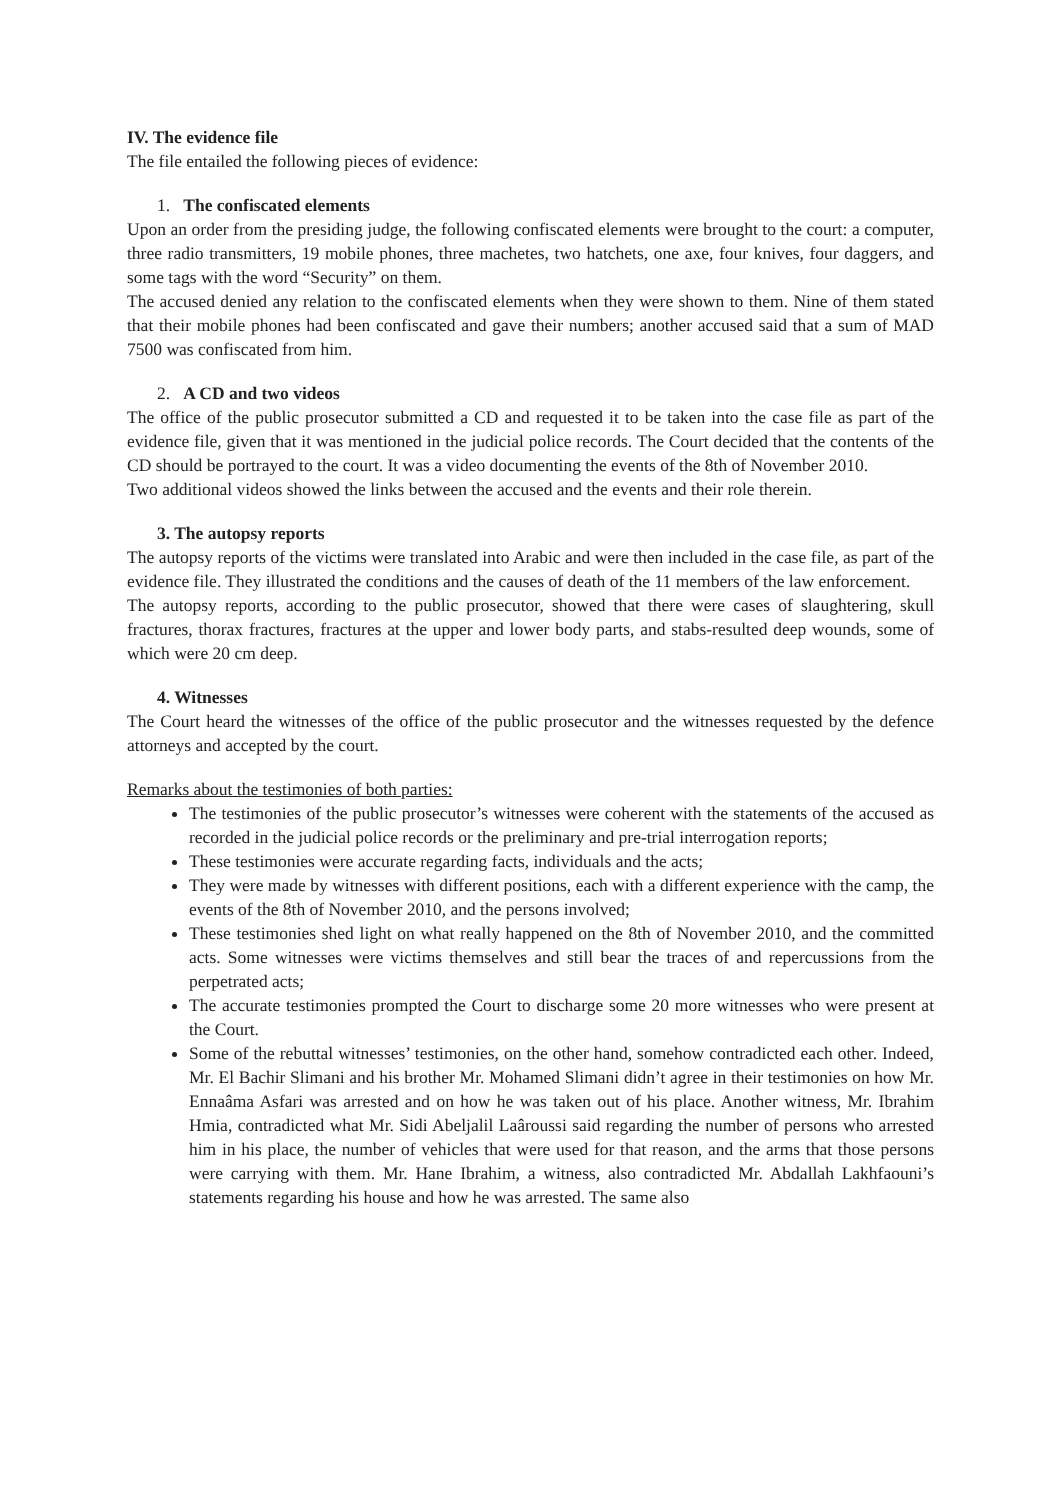IV. The evidence file
The file entailed the following pieces of evidence:
1. The confiscated elements
Upon an order from the presiding judge, the following confiscated elements were brought to the court: a computer, three radio transmitters, 19 mobile phones, three machetes, two hatchets, one axe, four knives, four daggers, and some tags with the word “Security” on them.
The accused denied any relation to the confiscated elements when they were shown to them. Nine of them stated that their mobile phones had been confiscated and gave their numbers; another accused said that a sum of MAD 7500 was confiscated from him.
2. A CD and two videos
The office of the public prosecutor submitted a CD and requested it to be taken into the case file as part of the evidence file, given that it was mentioned in the judicial police records. The Court decided that the contents of the CD should be portrayed to the court. It was a video documenting the events of the 8th of November 2010.
Two additional videos showed the links between the accused and the events and their role therein.
3. The autopsy reports
The autopsy reports of the victims were translated into Arabic and were then included in the case file, as part of the evidence file. They illustrated the conditions and the causes of death of the 11 members of the law enforcement.
The autopsy reports, according to the public prosecutor, showed that there were cases of slaughtering, skull fractures, thorax fractures, fractures at the upper and lower body parts, and stabs-resulted deep wounds, some of which were 20 cm deep.
4. Witnesses
The Court heard the witnesses of the office of the public prosecutor and the witnesses requested by the defence attorneys and accepted by the court.
Remarks about the testimonies of both parties:
The testimonies of the public prosecutor’s witnesses were coherent with the statements of the accused as recorded in the judicial police records or the preliminary and pre-trial interrogation reports;
These testimonies were accurate regarding facts, individuals and the acts;
They were made by witnesses with different positions, each with a different experience with the camp, the events of the 8th of November 2010, and the persons involved;
These testimonies shed light on what really happened on the 8th of November 2010, and the committed acts. Some witnesses were victims themselves and still bear the traces of and repercussions from the perpetrated acts;
The accurate testimonies prompted the Court to discharge some 20 more witnesses who were present at the Court.
Some of the rebuttal witnesses’ testimonies, on the other hand, somehow contradicted each other. Indeed, Mr. El Bachir Slimani and his brother Mr. Mohamed Slimani didn’t agree in their testimonies on how Mr. Ennaâma Asfari was arrested and on how he was taken out of his place. Another witness, Mr. Ibrahim Hmia, contradicted what Mr. Sidi Abeljalil Laâroussi said regarding the number of persons who arrested him in his place, the number of vehicles that were used for that reason, and the arms that those persons were carrying with them. Mr. Hane Ibrahim, a witness, also contradicted Mr. Abdallah Lakhfaouni’s statements regarding his house and how he was arrested. The same also